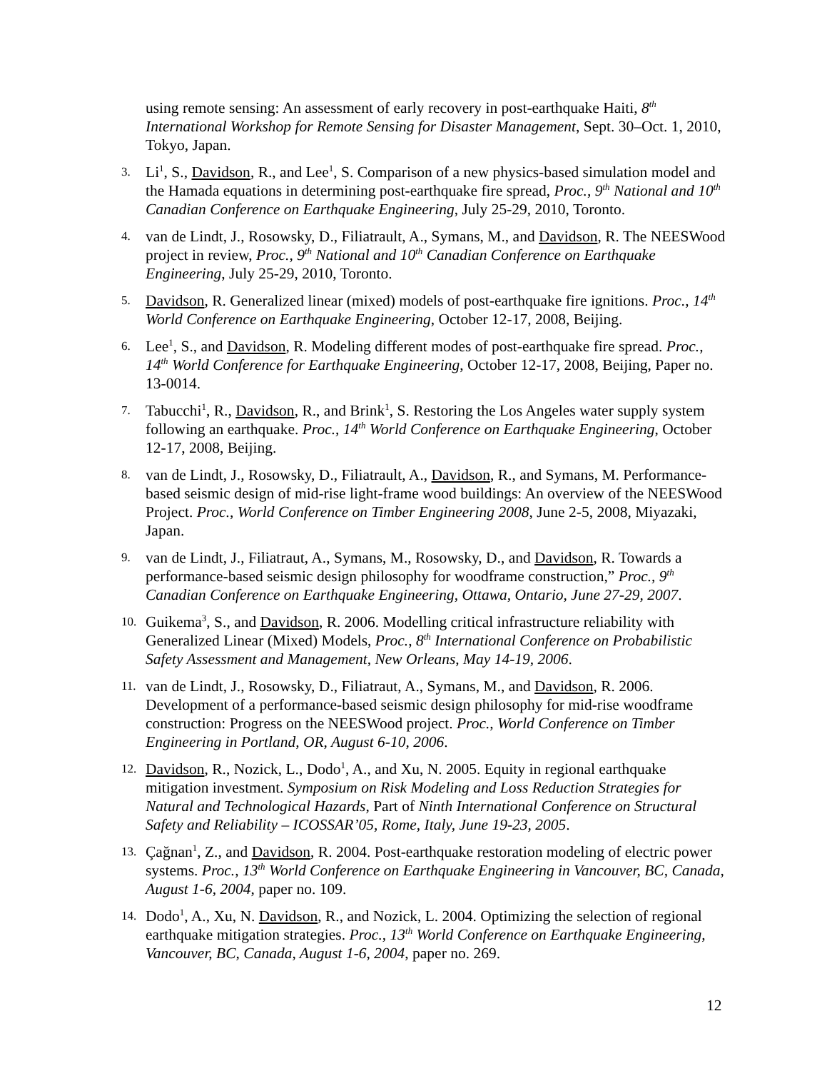using remote sensing: An assessment of early recovery in post-earthquake Haiti, 8<sup>th</sup> International Workshop for Remote Sensing for Disaster Management, Sept. 30–Oct. 1, 2010, Tokyo, Japan.
3.
Li<sup>1</sup>, S., Davidson, R., and Lee<sup>1</sup>, S. Comparison of a new physics-based simulation model and the Hamada equations in determining post-earthquake fire spread, Proc., 9<sup>th</sup> National and 10<sup>th</sup> Canadian Conference on Earthquake Engineering, July 25-29, 2010, Toronto.
4.
van de Lindt, J., Rosowsky, D., Filiatrault, A., Symans, M., and Davidson, R. The NEESWood project in review, Proc., 9<sup>th</sup> National and 10<sup>th</sup> Canadian Conference on Earthquake Engineering, July 25-29, 2010, Toronto.
5.
Davidson, R. Generalized linear (mixed) models of post-earthquake fire ignitions. Proc., 14<sup>th</sup> World Conference on Earthquake Engineering, October 12-17, 2008, Beijing.
6.
Lee<sup>1</sup>, S., and Davidson, R. Modeling different modes of post-earthquake fire spread. Proc., 14<sup>th</sup> World Conference for Earthquake Engineering, October 12-17, 2008, Beijing, Paper no. 13-0014.
7.
Tabucchi<sup>1</sup>, R., Davidson, R., and Brink<sup>1</sup>, S. Restoring the Los Angeles water supply system following an earthquake. Proc., 14<sup>th</sup> World Conference on Earthquake Engineering, October 12-17, 2008, Beijing.
8.
van de Lindt, J., Rosowsky, D., Filiatrault, A., Davidson, R., and Symans, M. Performance-based seismic design of mid-rise light-frame wood buildings: An overview of the NEESWood Project. Proc., World Conference on Timber Engineering 2008, June 2-5, 2008, Miyazaki, Japan.
9.
van de Lindt, J., Filiatraut, A., Symans, M., Rosowsky, D., and Davidson, R. Towards a performance-based seismic design philosophy for woodframe construction,” Proc., 9<sup>th</sup> Canadian Conference on Earthquake Engineering, Ottawa, Ontario, June 27-29, 2007.
10.
Guikema<sup>3</sup>, S., and Davidson, R. 2006. Modelling critical infrastructure reliability with Generalized Linear (Mixed) Models, Proc., 8<sup>th</sup> International Conference on Probabilistic Safety Assessment and Management, New Orleans, May 14-19, 2006.
11.
van de Lindt, J., Rosowsky, D., Filiatraut, A., Symans, M., and Davidson, R. 2006. Development of a performance-based seismic design philosophy for mid-rise woodframe construction: Progress on the NEESWood project. Proc., World Conference on Timber Engineering in Portland, OR, August 6-10, 2006.
12.
Davidson, R., Nozick, L., Dodo<sup>1</sup>, A., and Xu, N. 2005. Equity in regional earthquake mitigation investment. Symposium on Risk Modeling and Loss Reduction Strategies for Natural and Technological Hazards, Part of Ninth International Conference on Structural Safety and Reliability – ICOSSAR’05, Rome, Italy, June 19-23, 2005.
13.
Çağnan<sup>1</sup>, Z., and Davidson, R. 2004. Post-earthquake restoration modeling of electric power systems. Proc., 13<sup>th</sup> World Conference on Earthquake Engineering in Vancouver, BC, Canada, August 1-6, 2004, paper no. 109.
14.
Dodo<sup>1</sup>, A., Xu, N. Davidson, R., and Nozick, L. 2004. Optimizing the selection of regional earthquake mitigation strategies. Proc., 13<sup>th</sup> World Conference on Earthquake Engineering, Vancouver, BC, Canada, August 1-6, 2004, paper no. 269.
12